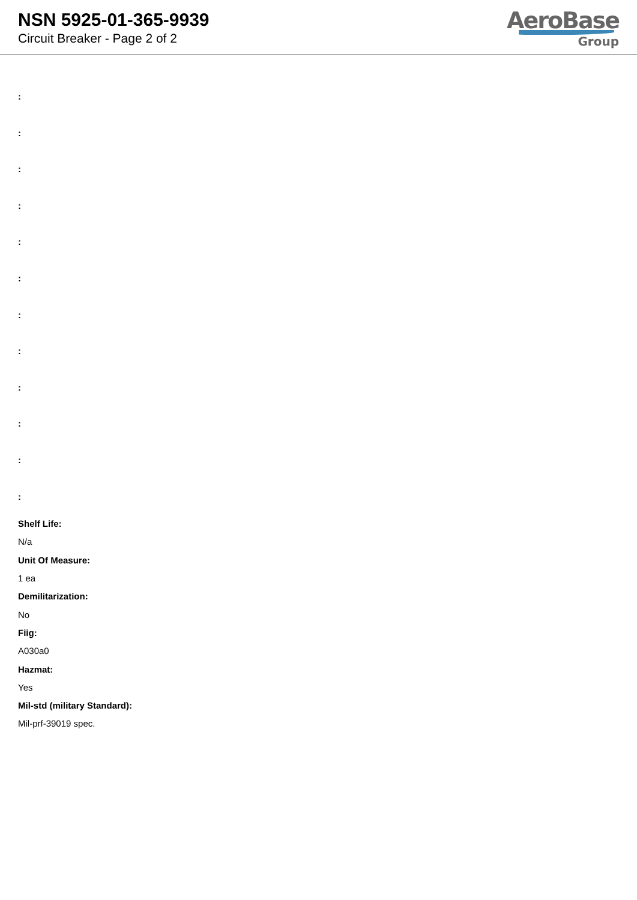NSN 5925-01-365-9939
Circuit Breaker - Page 2 of 2
AeroBase
Group
:
:
:
:
:
:
:
:
:
:
:
:
Shelf Life:
N/a
Unit Of Measure:
1 ea
Demilitarization:
No
Fiig:
A030a0
Hazmat:
Yes
Mil-std (military Standard):
Mil-prf-39019 spec.